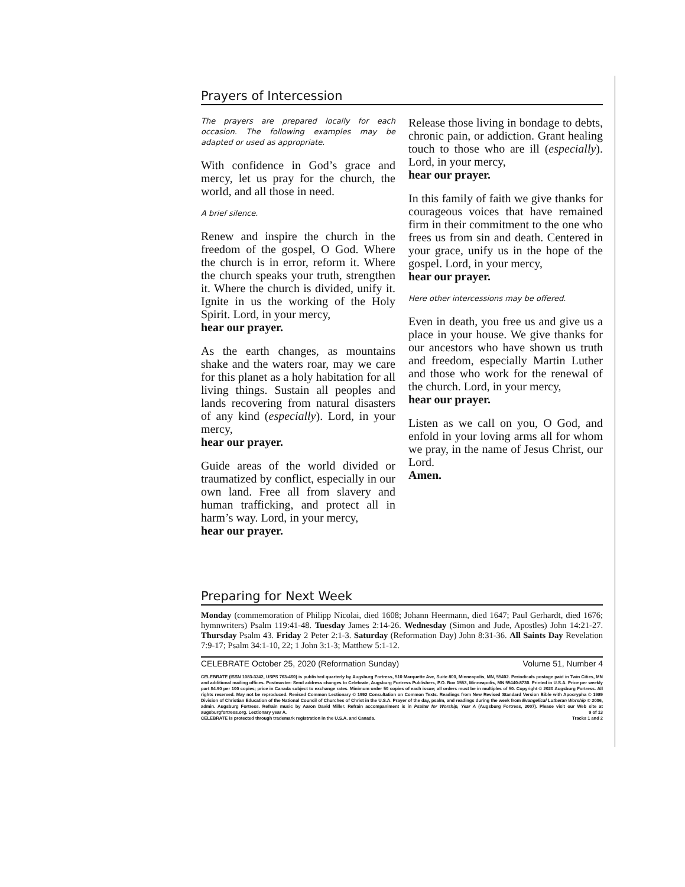Prayers of Intercession
The prayers are prepared locally for each occasion. The following examples may be adapted or used as appropriate.
With confidence in God’s grace and mercy, let us pray for the church, the world, and all those in need.
A brief silence.
Renew and inspire the church in the freedom of the gospel, O God. Where the church is in error, reform it. Where the church speaks your truth, strengthen it. Where the church is divided, unify it. Ignite in us the working of the Holy Spirit. Lord, in your mercy,
hear our prayer.
As the earth changes, as mountains shake and the waters roar, may we care for this planet as a holy habitation for all living things. Sustain all peoples and lands recovering from natural disasters of any kind (especially). Lord, in your mercy,
hear our prayer.
Guide areas of the world divided or traumatized by conflict, especially in our own land. Free all from slavery and human trafficking, and protect all in harm’s way. Lord, in your mercy,
hear our prayer.
Release those living in bondage to debts, chronic pain, or addiction. Grant healing touch to those who are ill (especially). Lord, in your mercy,
hear our prayer.
In this family of faith we give thanks for courageous voices that have remained firm in their commitment to the one who frees us from sin and death. Centered in your grace, unify us in the hope of the gospel. Lord, in your mercy,
hear our prayer.
Here other intercessions may be offered.
Even in death, you free us and give us a place in your house. We give thanks for our ancestors who have shown us truth and freedom, especially Martin Luther and those who work for the renewal of the church. Lord, in your mercy,
hear our prayer.
Listen as we call on you, O God, and enfold in your loving arms all for whom we pray, in the name of Jesus Christ, our Lord.
Amen.
Preparing for Next Week
Monday (commemoration of Philipp Nicolai, died 1608; Johann Heermann, died 1647; Paul Gerhardt, died 1676; hymnwriters) Psalm 119:41-48. Tuesday James 2:14-26. Wednesday (Simon and Jude, Apostles) John 14:21-27. Thursday Psalm 43. Friday 2 Peter 2:1-3. Saturday (Reformation Day) John 8:31-36. All Saints Day Revelation 7:9-17; Psalm 34:1-10, 22; 1 John 3:1-3; Matthew 5:1-12.
CELEBRATE October 25, 2020 (Reformation Sunday) Volume 51, Number 4
CELEBRATE (ISSN 1083-3242, USPS 763-460) is published quarterly by Augsburg Fortress, 510 Marquette Ave, Suite 800, Minneapolis, MN, 55402. Periodicals postage paid in Twin Cities, MN and additional mailing offices. Postmaster: Send address changes to Celebrate, Augsburg Fortress Publishers, P.O. Box 1553, Minneapolis, MN 55440-8730. Printed in U.S.A. Price per weekly part $4.90 per 100 copies; price in Canada subject to exchange rates. Minimum order 50 copies of each issue; all orders must be in multiples of 50. Copyright © 2020 Augsburg Fortress. All rights reserved. May not be reproduced. Revised Common Lectionary © 1992 Consultation on Common Texts. Readings from New Revised Standard Version Bible with Apocrypha © 1989 Division of Christian Education of the National Council of Churches of Christ in the U.S.A. Prayer of the day, psalm, and readings during the week from Evangelical Lutheran Worship © 2006, admin. Augsburg Fortress. Refrain music by Aaron David Miller. Refrain accompaniment is in Psalter for Worship, Year A (Augsburg Fortress, 2007). Please visit our Web site at augsburgfortress.org. Lectionary year A. 9 of 13
CELEBRATE is protected through trademark registration in the U.S.A. and Canada. Tracks 1 and 2